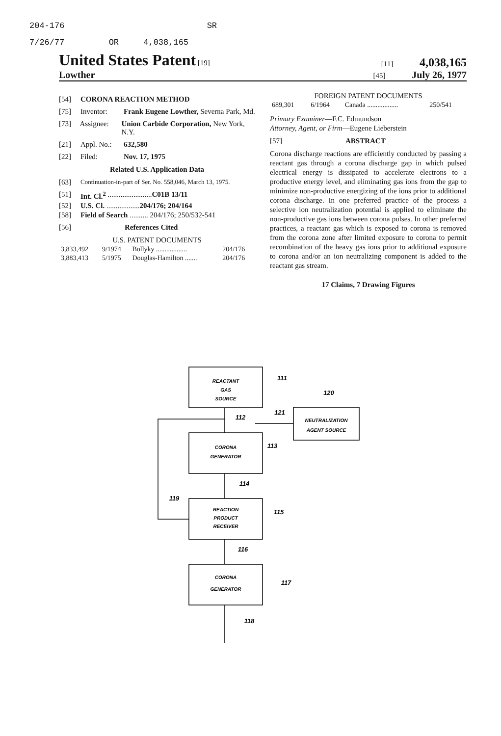204-176 SR
7/26/77 OR 4,038,165
United States Patent [19]
Lowther
[11] 4,038,165
[45] July 26, 1977
[54] CORONA REACTION METHOD
[75] Inventor: Frank Eugene Lowther, Severna Park, Md.
[73] Assignee: Union Carbide Corporation, New York, N.Y.
[21] Appl. No.: 632,580
[22] Filed: Nov. 17, 1975
Related U.S. Application Data
[63] Continuation-in-part of Ser. No. 558,046, March 13, 1975.
[51] Int. Cl.<sup>2</sup> ........................ C01B 13/11
[52] U.S. Cl. .................. 204/176; 204/164
[58] Field of Search .......... 204/176; 250/532-541
[56] References Cited
U.S. PATENT DOCUMENTS
| 3,833,492 | 9/1974 | Bollyky .................. | 204/176 |
| 3,883,413 | 5/1975 | Douglas-Hamilton ....... | 204/176 |
FOREIGN PATENT DOCUMENTS
| 689,301 | 6/1964 | Canada .................. | 250/541 |
Primary Examiner—F.C. Edmundson
Attorney, Agent, or Firm—Eugene Lieberstein
[57] ABSTRACT
Corona discharge reactions are efficiently conducted by passing a reactant gas through a corona discharge gap in which pulsed electrical energy is dissipated to accelerate electrons to a productive energy level, and eliminating gas ions from the gap to minimize non-productive energizing of the ions prior to additional corona discharge. In one preferred practice of the process a selective ion neutralization potential is applied to eliminate the non-productive gas ions between corona pulses. In other preferred practices, a reactant gas which is exposed to corona is removed from the corona zone after limited exposure to corona to permit recombination of the heavy gas ions prior to additional exposure to corona and/or an ion neutralizing component is added to the reactant gas stream.
17 Claims, 7 Drawing Figures
REACTANT
GAS
SOURCE
CORONA
GENERATOR
REACTION
PRODUCT
RECEIVER
CORONA
GENERATOR
NEUTRALIZATION
AGENT SOURCE
111
120
121
112
113
114
119
115
116
117
118